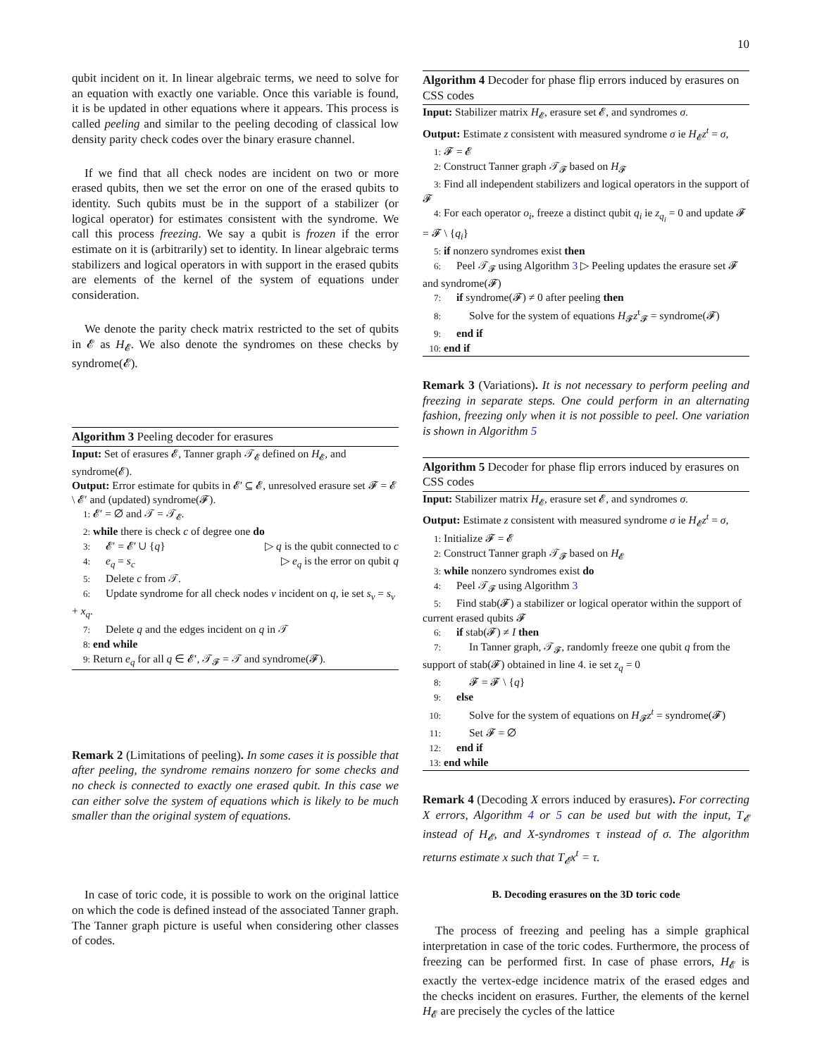10
qubit incident on it. In linear algebraic terms, we need to solve for an equation with exactly one variable. Once this variable is found, it is be updated in other equations where it appears. This process is called peeling and similar to the peeling decoding of classical low density parity check codes over the binary erasure channel.
If we find that all check nodes are incident on two or more erased qubits, then we set the error on one of the erased qubits to identity. Such qubits must be in the support of a stabilizer (or logical operator) for estimates consistent with the syndrome. We call this process freezing. We say a qubit is frozen if the error estimate on it is (arbitrarily) set to identity. In linear algebraic terms stabilizers and logical operators in with support in the erased qubits are elements of the kernel of the system of equations under consideration.
We denote the parity check matrix restricted to the set of qubits in 𝓔 as H<sub>𝓔</sub>. We also denote the syndromes on these checks by syndrome(𝓔).
Algorithm 3 Peeling decoder for erasures
Input: Set of erasures 𝓔, Tanner graph 𝒯<sub>𝓔</sub> defined on H<sub>𝓔</sub>, and syndrome(𝓔).
Output: Error estimate for qubits in 𝓔′ ⊆ 𝓔, unresolved erasure set 𝓕 = 𝓔 \ 𝓔′ and (updated) syndrome(𝓕).
1: 𝓔′ = ∅ and 𝒯 = 𝒯<sub>𝓔</sub>.
2: while there is check c of degree one do
3: 𝓔′ = 𝓔′ ∪ {q} ▷ q is the qubit connected to c
4: e<sub>q</sub> = s<sub>c</sub> ▷ e<sub>q</sub> is the error on qubit q
5: Delete c from 𝒯.
6: Update syndrome for all check nodes v incident on q, ie set s<sub>v</sub> = s<sub>v</sub> + x<sub>q</sub>.
7: Delete q and the edges incident on q in 𝒯
8: end while
9: Return e<sub>q</sub> for all q ∈ 𝓔′, 𝒯<sub>𝓕</sub> = 𝒯 and syndrome(𝓕).
Remark 2 (Limitations of peeling). In some cases it is possible that after peeling, the syndrome remains nonzero for some checks and no check is connected to exactly one erased qubit. In this case we can either solve the system of equations which is likely to be much smaller than the original system of equations.
In case of toric code, it is possible to work on the original lattice on which the code is defined instead of the associated Tanner graph. The Tanner graph picture is useful when considering other classes of codes.
Algorithm 4 Decoder for phase flip errors induced by erasures on CSS codes
Input: Stabilizer matrix H<sub>𝓔</sub>, erasure set 𝓔, and syndromes σ.
Output: Estimate z consistent with measured syndrome σ ie H<sub>𝓔</sub>z<sup>t</sup> = σ,
1: 𝓕 = 𝓔
2: Construct Tanner graph 𝒯<sub>𝓕</sub> based on H<sub>𝓕</sub>
3: Find all independent stabilizers and logical operators in the support of 𝓕
4: For each operator o<sub>i</sub>, freeze a distinct qubit q<sub>i</sub> ie z<sub>q<sub>i</sub></sub> = 0 and update 𝓕 = 𝓕 \ {q<sub>i</sub>}
5: if nonzero syndromes exist then
6: Peel 𝒯<sub>𝓕</sub> using Algorithm 3 ▷ Peeling updates the erasure set 𝓕 and syndrome(𝓕)
7: if syndrome(𝓕) ≠ 0 after peeling then
8: Solve for the system of equations H<sub>𝓕</sub>z<sup>t</sup><sub>𝓕</sub> = syndrome(𝓕)
9: end if
10: end if
Remark 3 (Variations). It is not necessary to perform peeling and freezing in separate steps. One could perform in an alternating fashion, freezing only when it is not possible to peel. One variation is shown in Algorithm 5
Algorithm 5 Decoder for phase flip errors induced by erasures on CSS codes
Input: Stabilizer matrix H<sub>𝓔</sub>, erasure set 𝓔, and syndromes σ.
Output: Estimate z consistent with measured syndrome σ ie H<sub>𝓔</sub>z<sup>t</sup> = σ,
1: Initialize 𝓕 = 𝓔
2: Construct Tanner graph 𝒯<sub>𝓕</sub> based on H<sub>𝓔</sub>
3: while nonzero syndromes exist do
4: Peel 𝒯<sub>𝓕</sub> using Algorithm 3
5: Find stab(𝓕) a stabilizer or logical operator within the support of current erased qubits 𝓕
6: if stab(𝓕) ≠ I then
7: In Tanner graph, 𝒯<sub>𝓕</sub>, randomly freeze one qubit q from the support of stab(𝓕) obtained in line 4. ie set z<sub>q</sub> = 0
8: 𝓕 = 𝓕 \ {q}
9: else
10: Solve for the system of equations on H<sub>𝓕</sub>z<sup>t</sup> = syndrome(𝓕)
11: Set 𝓕 = ∅
12: end if
13: end while
Remark 4 (Decoding X errors induced by erasures). For correcting X errors, Algorithm 4 or 5 can be used but with the input, T<sub>𝓔</sub> instead of H<sub>𝓔</sub>, and X-syndromes τ instead of σ. The algorithm returns estimate x such that T<sub>𝓔</sub>x<sup>t</sup> = τ.
B. Decoding erasures on the 3D toric code
The process of freezing and peeling has a simple graphical interpretation in case of the toric codes. Furthermore, the process of freezing can be performed first. In case of phase errors, H<sub>𝓔</sub> is exactly the vertex-edge incidence matrix of the erased edges and the checks incident on erasures. Further, the elements of the kernel H<sub>𝓔</sub> are precisely the cycles of the lattice